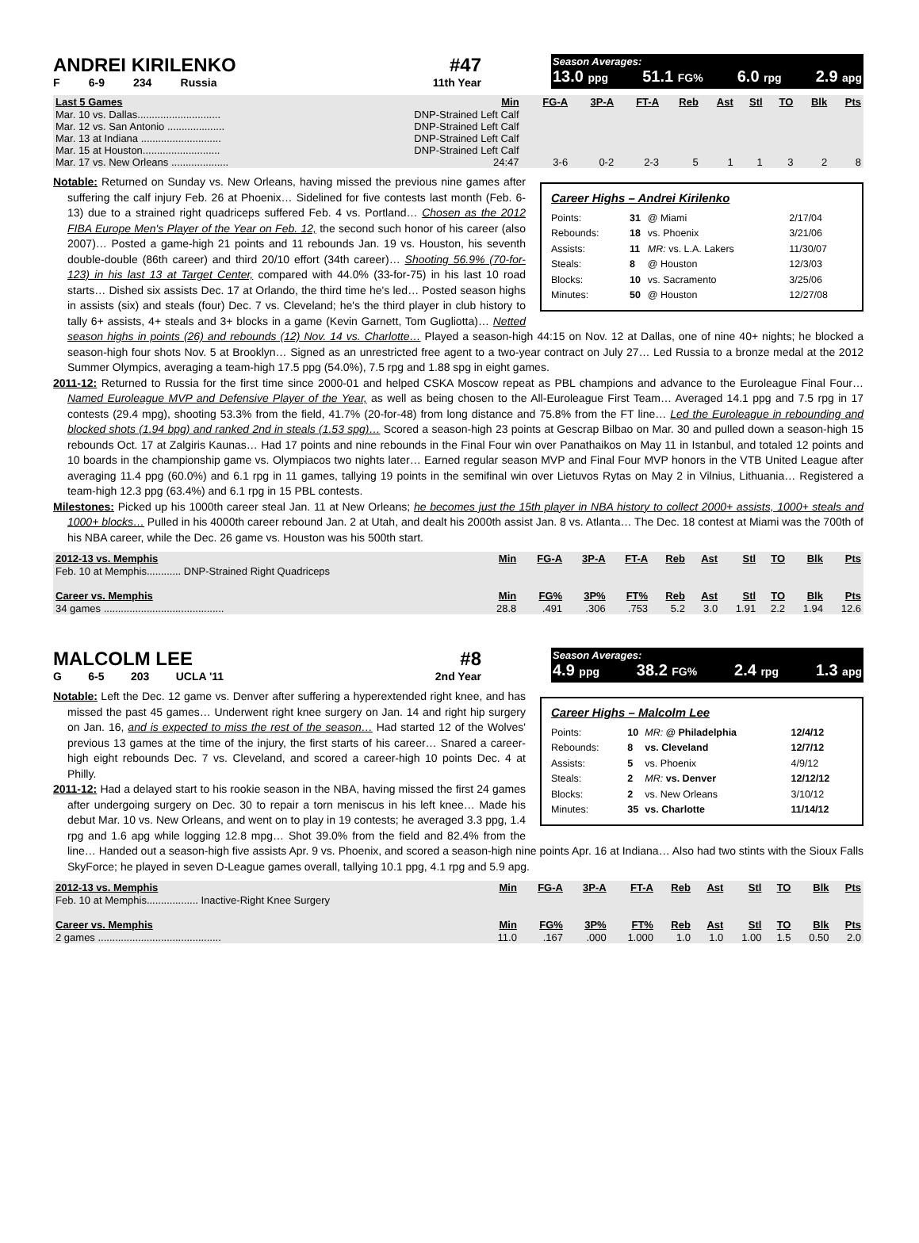ANDREI KIRILENKO #47
F 6-9 234 Russia 11th Year
Season Averages:
13.0 ppg 51.1 FG% 6.0 rpg 2.9 apg
| Last 5 Games | Min | FG-A | 3P-A | FT-A | Reb | Ast | Stl | TO | Blk | Pts |
| --- | --- | --- | --- | --- | --- | --- | --- | --- | --- | --- |
| Mar. 10 vs. Dallas............................. | DNP-Strained Left Calf | | | | | | | | | |
| Mar. 12 vs. San Antonio .................... | DNP-Strained Left Calf | | | | | | | | | |
| Mar. 13 at Indiana ............................ | DNP-Strained Left Calf | | | | | | | | | |
| Mar. 15 at Houston........................... | DNP-Strained Left Calf | | | | | | | | | |
| Mar. 17 vs. New Orleans .................... | 24:47 | 3-6 | 0-2 | 2-3 | 5 | 1 | 1 | 3 | 2 | 8 |
Career Highs – Andrei Kirilenko
| Points: | 31 | @ Miami | 2/17/04 |
| Rebounds: | 18 | vs. Phoenix | 3/21/06 |
| Assists: | 11 | MR: vs. L.A. Lakers | 11/30/07 |
| Steals: | 8 | @ Houston | 12/3/03 |
| Blocks: | 10 | vs. Sacramento | 3/25/06 |
| Minutes: | 50 | @ Houston | 12/27/08 |
Notable: Returned on Sunday vs. New Orleans, having missed the previous nine games after suffering the calf injury Feb. 26 at Phoenix… Sidelined for five contests last month (Feb. 6-13) due to a strained right quadriceps suffered Feb. 4 vs. Portland… Chosen as the 2012 FIBA Europe Men's Player of the Year on Feb. 12, the second such honor of his career (also 2007)… Posted a game-high 21 points and 11 rebounds Jan. 19 vs. Houston, his seventh double-double (86th career) and third 20/10 effort (34th career)… Shooting 56.9% (70-for-123) in his last 13 at Target Center, compared with 44.0% (33-for-75) in his last 10 road starts… Dished six assists Dec. 17 at Orlando, the third time he's led… Posted season highs in assists (six) and steals (four) Dec. 7 vs. Cleveland; he's the third player in club history to tally 6+ assists, 4+ steals and 3+ blocks in a game (Kevin Garnett, Tom Gugliotta)… Netted season highs in points (26) and rebounds (12) Nov. 14 vs. Charlotte… Played a season-high 44:15 on Nov. 12 at Dallas, one of nine 40+ nights; he blocked a season-high four shots Nov. 5 at Brooklyn… Signed as an unrestricted free agent to a two-year contract on July 27… Led Russia to a bronze medal at the 2012 Summer Olympics, averaging a team-high 17.5 ppg (54.0%), 7.5 rpg and 1.88 spg in eight games.
2011-12: Returned to Russia for the first time since 2000-01 and helped CSKA Moscow repeat as PBL champions and advance to the Euroleague Final Four… Named Euroleague MVP and Defensive Player of the Year, as well as being chosen to the All-Euroleague First Team… Averaged 14.1 ppg and 7.5 rpg in 17 contests (29.4 mpg), shooting 53.3% from the field, 41.7% (20-for-48) from long distance and 75.8% from the FT line… Led the Euroleague in rebounding and blocked shots (1.94 bpg) and ranked 2nd in steals (1.53 spg)… Scored a season-high 23 points at Gescrap Bilbao on Mar. 30 and pulled down a season-high 15 rebounds Oct. 17 at Zalgiris Kaunas… Had 17 points and nine rebounds in the Final Four win over Panathaikos on May 11 in Istanbul, and totaled 12 points and 10 boards in the championship game vs. Olympiacos two nights later… Earned regular season MVP and Final Four MVP honors in the VTB United League after averaging 11.4 ppg (60.0%) and 6.1 rpg in 11 games, tallying 19 points in the semifinal win over Lietuvos Rytas on May 2 in Vilnius, Lithuania… Registered a team-high 12.3 ppg (63.4%) and 6.1 rpg in 15 PBL contests.
Milestones: Picked up his 1000th career steal Jan. 11 at New Orleans; he becomes just the 15th player in NBA history to collect 2000+ assists, 1000+ steals and 1000+ blocks… Pulled in his 4000th career rebound Jan. 2 at Utah, and dealt his 2000th assist Jan. 8 vs. Atlanta… The Dec. 18 contest at Miami was the 700th of his NBA career, while the Dec. 26 game vs. Houston was his 500th start.
| 2012-13 vs. Memphis | Min | FG-A | 3P-A | FT-A | Reb | Ast | Stl | TO | Blk | Pts |
| --- | --- | --- | --- | --- | --- | --- | --- | --- | --- | --- |
| Feb. 10 at Memphis............ DNP-Strained Right Quadriceps | | | | | | | | | | |
| Career vs. Memphis | Min | FG% | 3P% | FT% | Reb | Ast | Stl | TO | Blk | Pts |
| 34 games .......................................... | 28.8 | .491 | .306 | .753 | 5.2 | 3.0 | 1.91 | 2.2 | 1.94 | 12.6 |
MALCOLM LEE #8
G 6-5 203 UCLA '11 2nd Year
Season Averages:
4.9 ppg 38.2 FG% 2.4 rpg 1.3 apg
Career Highs – Malcolm Lee
| Points: | 10 | MR: @ Philadelphia | 12/4/12 |
| Rebounds: | 8 | vs. Cleveland | 12/7/12 |
| Assists: | 5 | vs. Phoenix | 4/9/12 |
| Steals: | 2 | MR: vs. Denver | 12/12/12 |
| Blocks: | 2 | vs. New Orleans | 3/10/12 |
| Minutes: | 35 | vs. Charlotte | 11/14/12 |
Notable: Left the Dec. 12 game vs. Denver after suffering a hyperextended right knee, and has missed the past 45 games… Underwent right knee surgery on Jan. 14 and right hip surgery on Jan. 16, and is expected to miss the rest of the season… Had started 12 of the Wolves' previous 13 games at the time of the injury, the first starts of his career… Snared a career-high eight rebounds Dec. 7 vs. Cleveland, and scored a career-high 10 points Dec. 4 at Philly.
2011-12: Had a delayed start to his rookie season in the NBA, having missed the first 24 games after undergoing surgery on Dec. 30 to repair a torn meniscus in his left knee… Made his debut Mar. 10 vs. New Orleans, and went on to play in 19 contests; he averaged 3.3 ppg, 1.4 rpg and 1.6 apg while logging 12.8 mpg… Shot 39.0% from the field and 82.4% from the line… Handed out a season-high five assists Apr. 9 vs. Phoenix, and scored a season-high nine points Apr. 16 at Indiana… Also had two stints with the Sioux Falls SkyForce; he played in seven D-League games overall, tallying 10.1 ppg, 4.1 rpg and 5.9 apg.
| 2012-13 vs. Memphis | Min | FG-A | 3P-A | FT-A | Reb | Ast | Stl | TO | Blk | Pts |
| --- | --- | --- | --- | --- | --- | --- | --- | --- | --- | --- |
| Feb. 10 at Memphis.................. Inactive-Right Knee Surgery | | | | | | | | | | |
| Career vs. Memphis | Min | FG% | 3P% | FT% | Reb | Ast | Stl | TO | Blk | Pts |
| 2 games ........................................... | 11.0 | .167 | .000 | 1.000 | 1.0 | 1.0 | 1.00 | 1.5 | 0.50 | 2.0 |